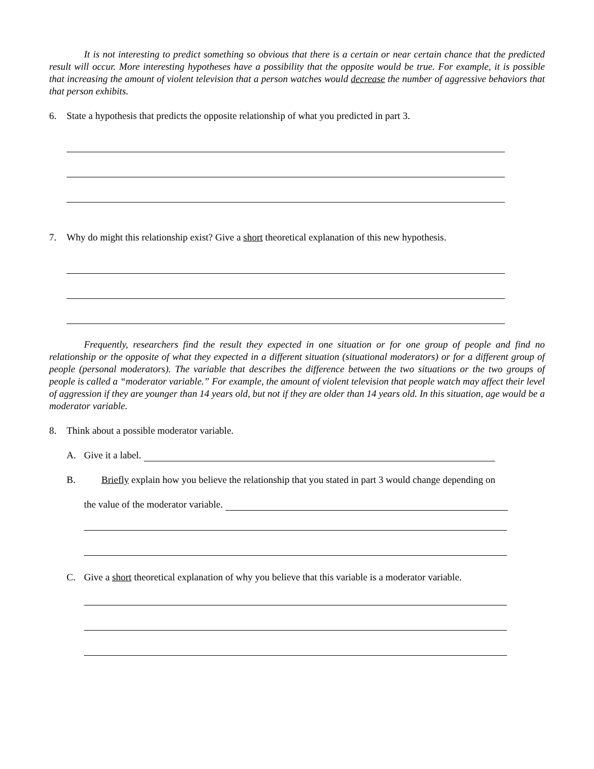It is not interesting to predict something so obvious that there is a certain or near certain chance that the predicted result will occur. More interesting hypotheses have a possibility that the opposite would be true. For example, it is possible that increasing the amount of violent television that a person watches would decrease the number of aggressive behaviors that that person exhibits.
6. State a hypothesis that predicts the opposite relationship of what you predicted in part 3.
7. Why do might this relationship exist? Give a short theoretical explanation of this new hypothesis.
Frequently, researchers find the result they expected in one situation or for one group of people and find no relationship or the opposite of what they expected in a different situation (situational moderators) or for a different group of people (personal moderators). The variable that describes the difference between the two situations or the two groups of people is called a “moderator variable.” For example, the amount of violent television that people watch may affect their level of aggression if they are younger than 14 years old, but not if they are older than 14 years old. In this situation, age would be a moderator variable.
8. Think about a possible moderator variable.
A. Give it a label.
B. Briefly explain how you believe the relationship that you stated in part 3 would change depending on
the value of the moderator variable.
C. Give a short theoretical explanation of why you believe that this variable is a moderator variable.